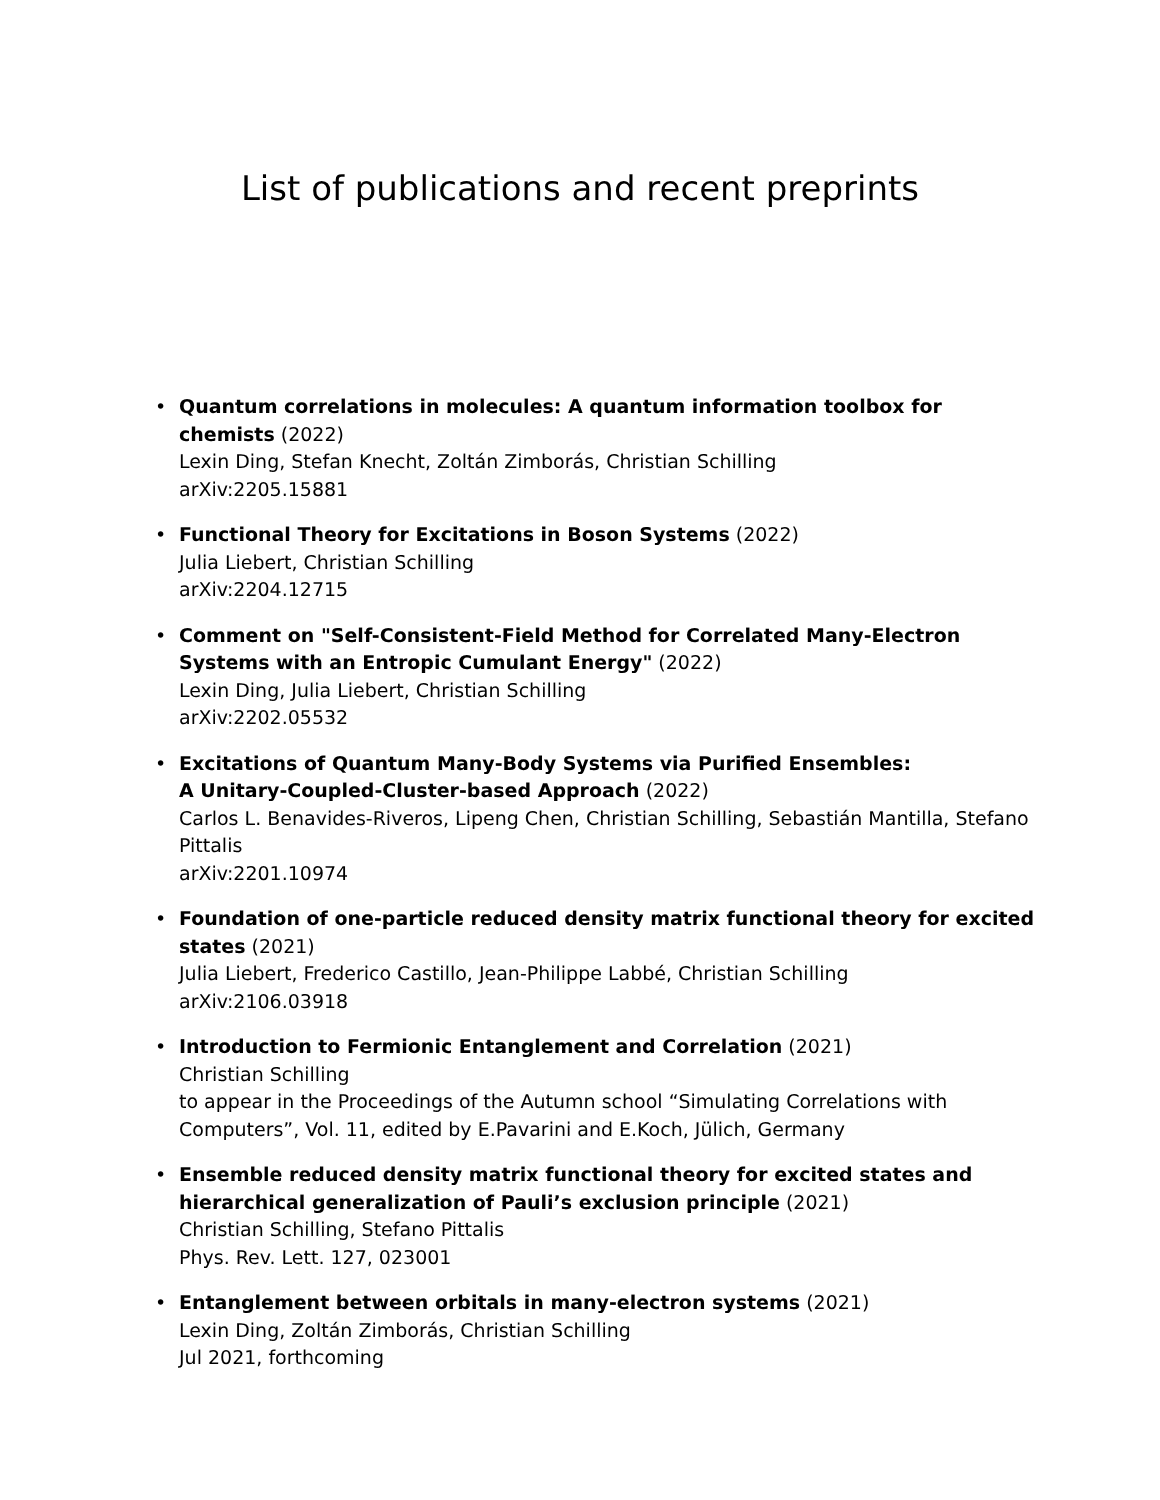List of publications and recent preprints
• Quantum correlations in molecules: A quantum information toolbox for chemists (2022)
Lexin Ding, Stefan Knecht, Zoltán Zimborás, Christian Schilling
arXiv:2205.15881
• Functional Theory for Excitations in Boson Systems (2022)
Julia Liebert, Christian Schilling
arXiv:2204.12715
• Comment on "Self-Consistent-Field Method for Correlated Many-Electron Systems with an Entropic Cumulant Energy" (2022)
Lexin Ding, Julia Liebert, Christian Schilling
arXiv:2202.05532
• Excitations of Quantum Many-Body Systems via Purified Ensembles:
A Unitary-Coupled-Cluster-based Approach (2022)
Carlos L. Benavides-Riveros, Lipeng Chen, Christian Schilling, Sebastián Mantilla, Stefano Pittalis
arXiv:2201.10974
• Foundation of one-particle reduced density matrix functional theory for excited states (2021)
Julia Liebert, Frederico Castillo, Jean-Philippe Labbé, Christian Schilling
arXiv:2106.03918
• Introduction to Fermionic Entanglement and Correlation (2021)
Christian Schilling
to appear in the Proceedings of the Autumn school “Simulating Correlations with Computers”, Vol. 11, edited by E.Pavarini and E.Koch, Jülich, Germany
• Ensemble reduced density matrix functional theory for excited states and
hierarchical generalization of Pauli’s exclusion principle (2021)
Christian Schilling, Stefano Pittalis
Phys. Rev. Lett. 127, 023001
• Entanglement between orbitals in many-electron systems (2021)
Lexin Ding, Zoltán Zimborás, Christian Schilling
Jul 2021, forthcoming